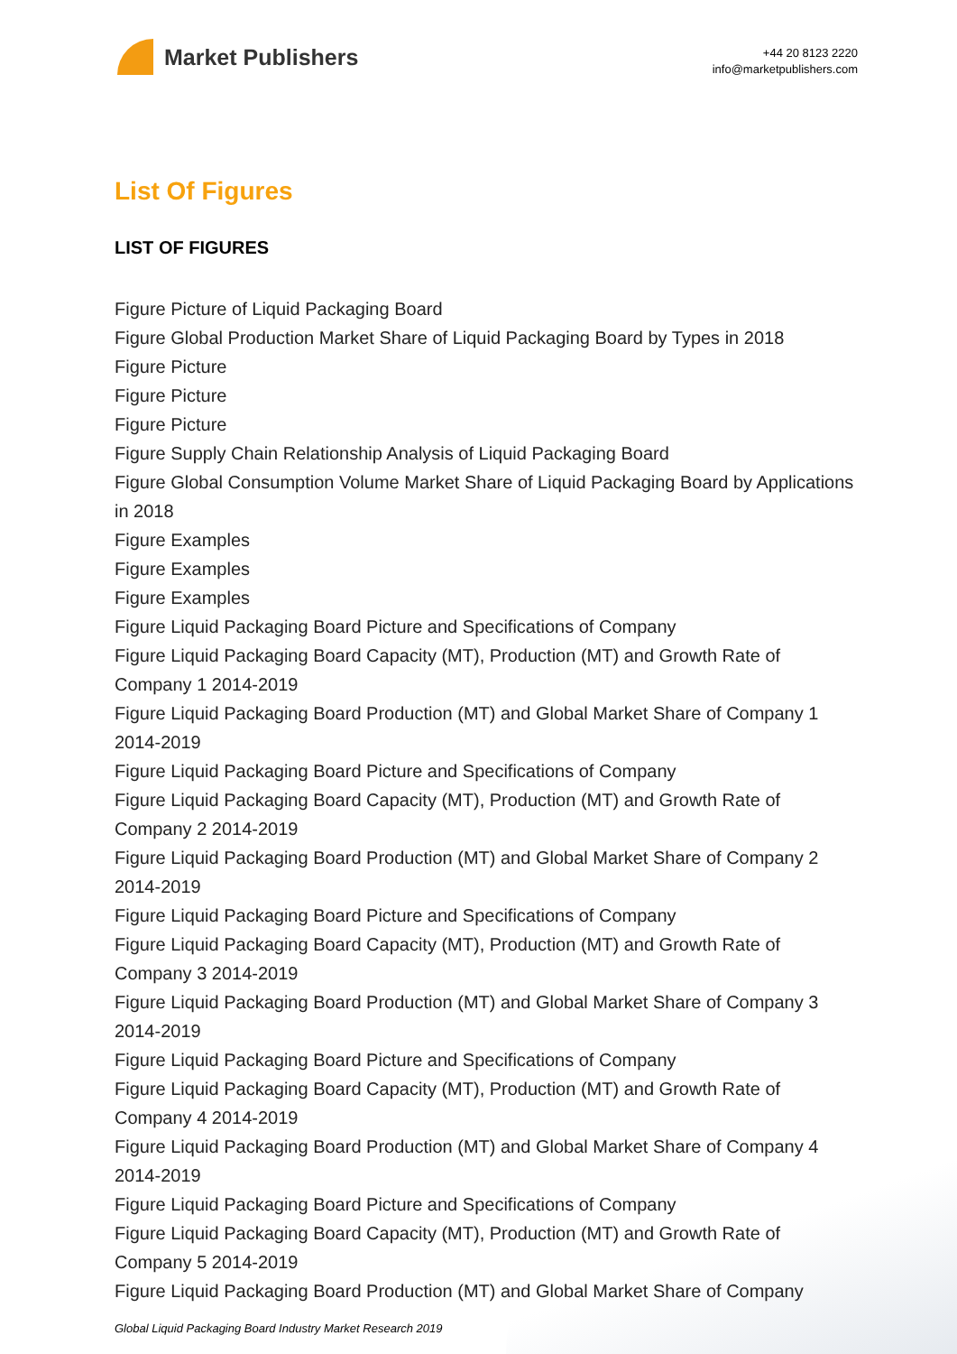Market Publishers
+44 20 8123 2220
info@marketpublishers.com
List Of Figures
LIST OF FIGURES
Figure Picture of Liquid Packaging Board
Figure Global Production Market Share of Liquid Packaging Board by Types in 2018
Figure Picture
Figure Picture
Figure Picture
Figure Supply Chain Relationship Analysis of Liquid Packaging Board
Figure Global Consumption Volume Market Share of Liquid Packaging Board by Applications in 2018
Figure Examples
Figure Examples
Figure Examples
Figure Liquid Packaging Board Picture and Specifications of Company
Figure Liquid Packaging Board Capacity (MT), Production (MT) and Growth Rate of Company 1 2014-2019
Figure Liquid Packaging Board Production (MT) and Global Market Share of Company 1 2014-2019
Figure Liquid Packaging Board Picture and Specifications of Company
Figure Liquid Packaging Board Capacity (MT), Production (MT) and Growth Rate of Company 2 2014-2019
Figure Liquid Packaging Board Production (MT) and Global Market Share of Company 2 2014-2019
Figure Liquid Packaging Board Picture and Specifications of Company
Figure Liquid Packaging Board Capacity (MT), Production (MT) and Growth Rate of Company 3 2014-2019
Figure Liquid Packaging Board Production (MT) and Global Market Share of Company 3 2014-2019
Figure Liquid Packaging Board Picture and Specifications of Company
Figure Liquid Packaging Board Capacity (MT), Production (MT) and Growth Rate of Company 4 2014-2019
Figure Liquid Packaging Board Production (MT) and Global Market Share of Company 4 2014-2019
Figure Liquid Packaging Board Picture and Specifications of Company
Figure Liquid Packaging Board Capacity (MT), Production (MT) and Growth Rate of Company 5 2014-2019
Figure Liquid Packaging Board Production (MT) and Global Market Share of Company
Global Liquid Packaging Board Industry Market Research 2019